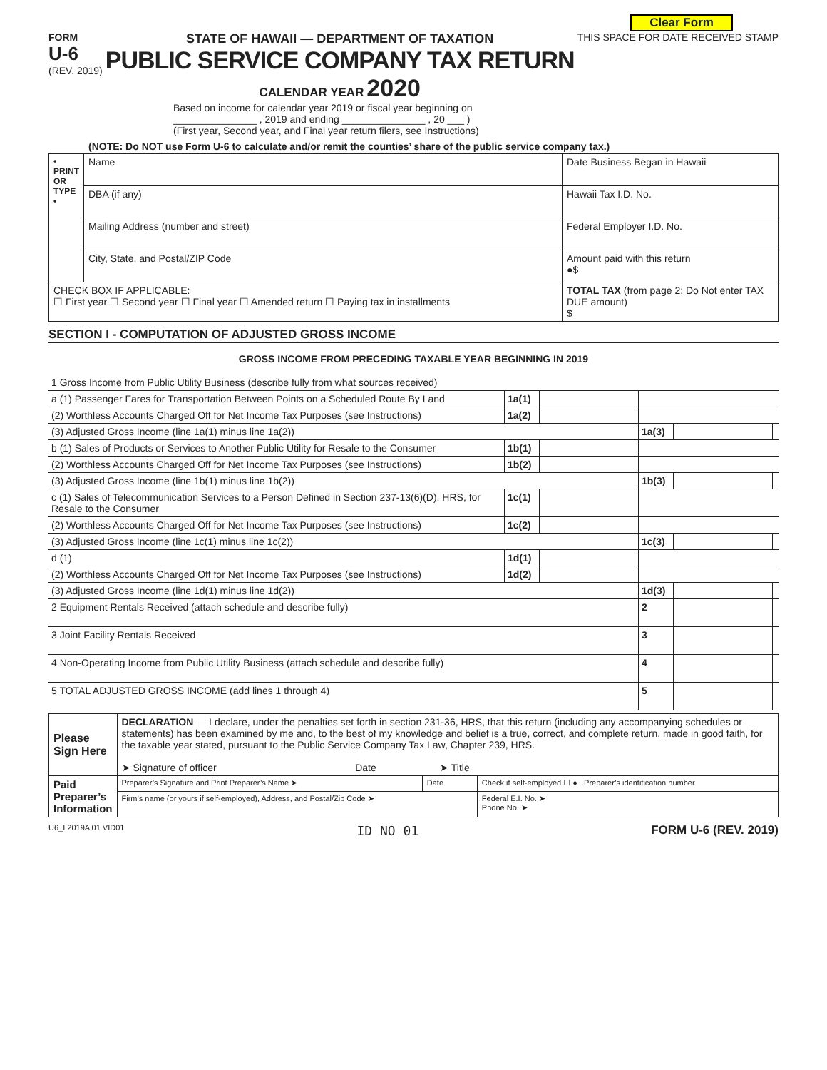Clear Form
FORM
U-6
(REV. 2019)
STATE OF HAWAII — DEPARTMENT OF TAXATION
PUBLIC SERVICE COMPANY TAX RETURN
CALENDAR YEAR 2020
THIS SPACE FOR DATE RECEIVED STAMP
Based on income for calendar year 2019 or fiscal year beginning on
_______________ , 2019 and ending _______________ , 20 ___ )
(First year, Second year, and Final year return filers, see Instructions)
(NOTE: Do NOT use Form U-6 to calculate and/or remit the counties’ share of the public service company tax.)
| • PRINT OR TYPE • | Name | Date Business Began in Hawaii |
| | DBA (if any) | Hawaii Tax I.D. No. |
| | Mailing Address (number and street) | Federal Employer I.D. No. |
| | City, State, and Postal/ZIP Code | Amount paid with this return ●$ |
| CHECK BOX IF APPLICABLE: ☐ First year ☐ Second year ☐ Final year ☐ Amended return ☐ Paying tax in installments | | TOTAL TAX (from page 2; Do Not enter TAX DUE amount) $ |
SECTION I - COMPUTATION OF ADJUSTED GROSS INCOME
GROSS INCOME FROM PRECEDING TAXABLE YEAR BEGINNING IN 2019
| 1 Gross Income from Public Utility Business (describe fully from what sources received) | | | | | |
| a (1) Passenger Fares for Transportation Between Points on a Scheduled Route By Land | 1a(1) | | | | |
| (2) Worthless Accounts Charged Off for Net Income Tax Purposes (see Instructions) | 1a(2) | | | | |
| (3) Adjusted Gross Income (line 1a(1) minus line 1a(2)) | | | 1a(3) | | |
| b (1) Sales of Products or Services to Another Public Utility for Resale to the Consumer | 1b(1) | | | | |
| (2) Worthless Accounts Charged Off for Net Income Tax Purposes (see Instructions) | 1b(2) | | | | |
| (3) Adjusted Gross Income (line 1b(1) minus line 1b(2)) | | | 1b(3) | | |
| c (1) Sales of Telecommunication Services to a Person Defined in Section 237-13(6)(D), HRS, for Resale to the Consumer | 1c(1) | | | | |
| (2) Worthless Accounts Charged Off for Net Income Tax Purposes (see Instructions) | 1c(2) | | | | |
| (3) Adjusted Gross Income (line 1c(1) minus line 1c(2)) | | | 1c(3) | | |
| d (1) | 1d(1) | | | | |
| (2) Worthless Accounts Charged Off for Net Income Tax Purposes (see Instructions) | 1d(2) | | | | |
| (3) Adjusted Gross Income (line 1d(1) minus line 1d(2)) | | | 1d(3) | | |
| 2 Equipment Rentals Received (attach schedule and describe fully) | | | 2 | | |
| 3 Joint Facility Rentals Received | | | 3 | | |
| 4 Non-Operating Income from Public Utility Business (attach schedule and describe fully) | | | 4 | | |
| 5 TOTAL ADJUSTED GROSS INCOME (add lines 1 through 4) | | | 5 | | |
| Please Sign Here | DECLARATION — I declare, under the penalties set forth in section 231-36, HRS, that this return (including any accompanying schedules or statements) has been examined by me and, to the best of my knowledge and belief is a true, correct, and complete return, made in good faith, for the taxable year stated, pursuant to the Public Service Company Tax Law, Chapter 239, HRS. ➤ Signature of officer Date ➤ Title | | |
| Paid Preparer’s Information | Preparer’s Signature and Print Preparer’s Name ➤ | Date | Check if self-employed ☐ ● Preparer’s identification number |
| | Firm’s name (or yours if self-employed), Address, and Postal/Zip Code ➤ | | Federal E.I. No. ➤ Phone No. ➤ |
U6_I 2019A 01 VID01 ID NO 01 FORM U-6 (REV. 2019)